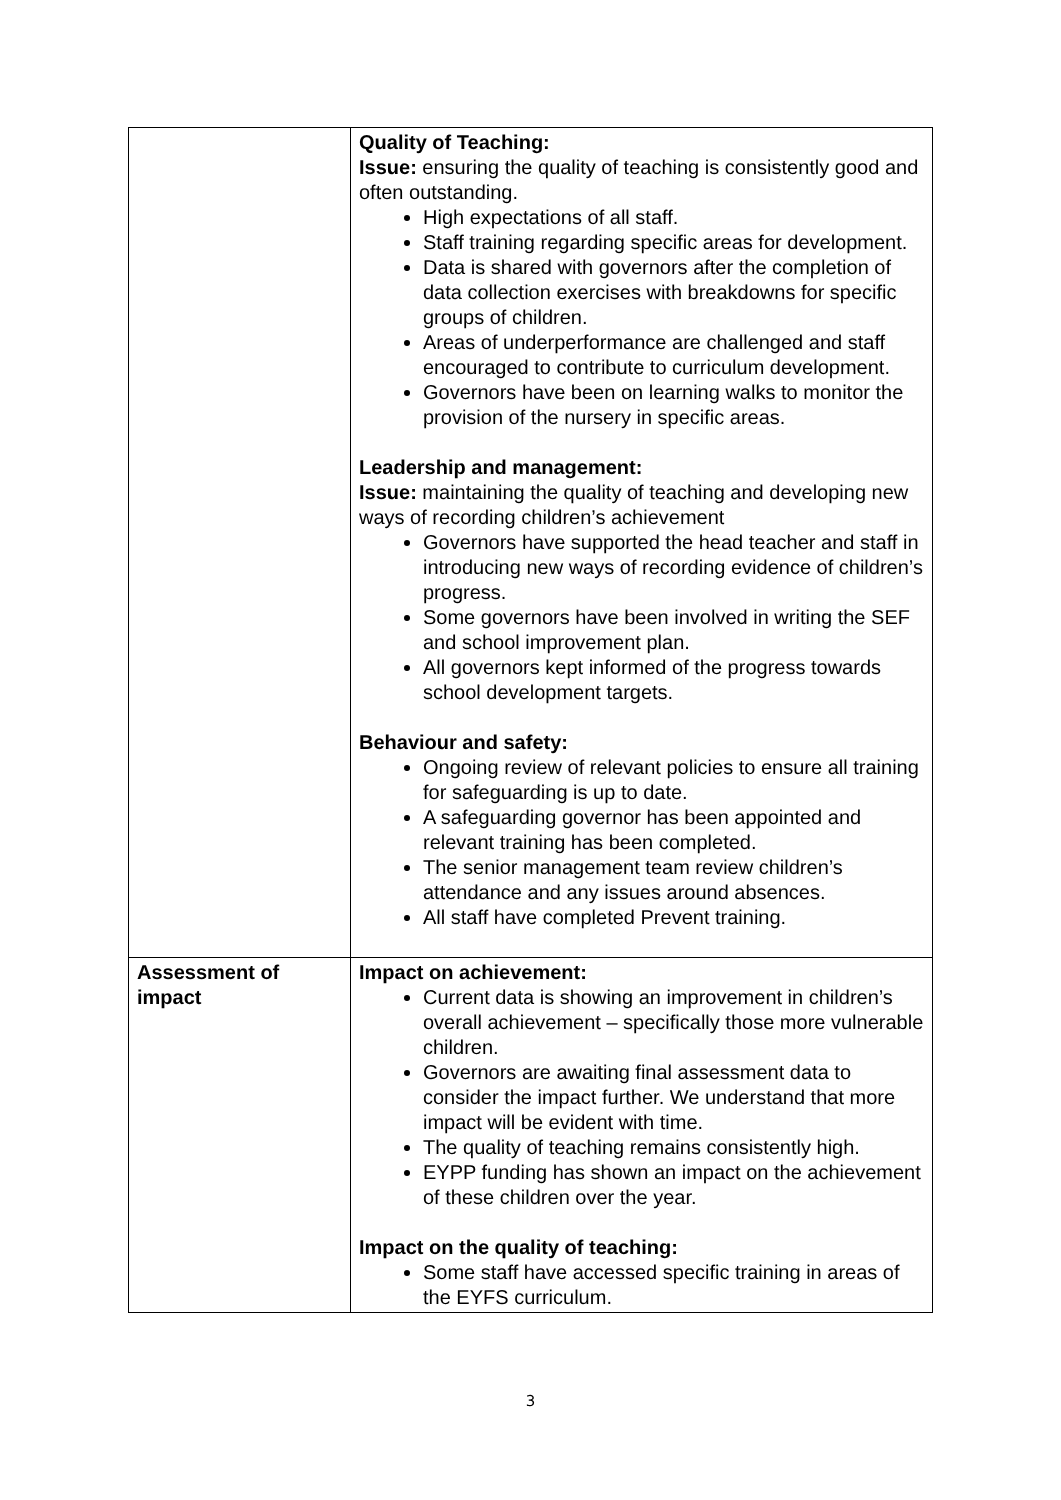| | Quality of Teaching: Issue: ensuring the quality of teaching is consistently good and often outstanding. High expectations of all staff. Staff training regarding specific areas for development. Data is shared with governors after the completion of data collection exercises with breakdowns for specific groups of children. Areas of underperformance are challenged and staff encouraged to contribute to curriculum development. Governors have been on learning walks to monitor the provision of the nursery in specific areas. Leadership and management: Issue: maintaining the quality of teaching and developing new ways of recording children’s achievement Governors have supported the head teacher and staff in introducing new ways of recording evidence of children’s progress. Some governors have been involved in writing the SEF and school improvement plan. All governors kept informed of the progress towards school development targets. Behaviour and safety: Ongoing review of relevant policies to ensure all training for safeguarding is up to date. A safeguarding governor has been appointed and relevant training has been completed. The senior management team review children’s attendance and any issues around absences. All staff have completed Prevent training. |
| Assessment of impact | Impact on achievement: Current data is showing an improvement in children’s overall achievement – specifically those more vulnerable children. Governors are awaiting final assessment data to consider the impact further. We understand that more impact will be evident with time. The quality of teaching remains consistently high. EYPP funding has shown an impact on the achievement of these children over the year. Impact on the quality of teaching: Some staff have accessed specific training in areas of the EYFS curriculum. |
3